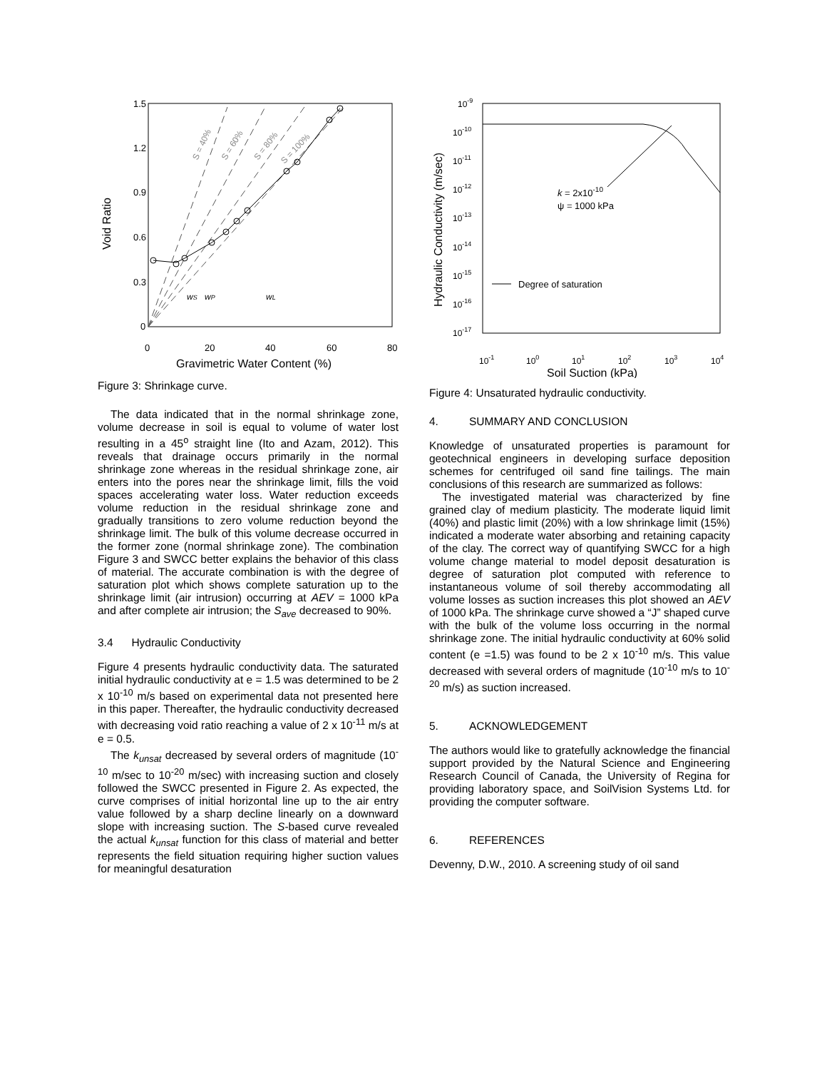1.5
1.2
0.9
0.6
0.3
0
0
20
40
60
80
Gravimetric Water Content (%)
Void Ratio
wS
wP
wL
S = 40%
S = 60%
S = 80%
S = 100%
Figure 3: Shrinkage curve.
The data indicated that in the normal shrinkage zone, volume decrease in soil is equal to volume of water lost resulting in a 45<sup>o</sup> straight line (Ito and Azam, 2012). This reveals that drainage occurs primarily in the normal shrinkage zone whereas in the residual shrinkage zone, air enters into the pores near the shrinkage limit, fills the void spaces accelerating water loss. Water reduction exceeds volume reduction in the residual shrinkage zone and gradually transitions to zero volume reduction beyond the shrinkage limit. The bulk of this volume decrease occurred in the former zone (normal shrinkage zone). The combination Figure 3 and SWCC better explains the behavior of this class of material. The accurate combination is with the degree of saturation plot which shows complete saturation up to the shrinkage limit (air intrusion) occurring at AEV = 1000 kPa and after complete air intrusion; the S<sub>ave</sub> decreased to 90%.
3.4 Hydraulic Conductivity
Figure 4 presents hydraulic conductivity data. The saturated initial hydraulic conductivity at e = 1.5 was determined to be 2 x 10<sup>-10</sup> m/s based on experimental data not presented here in this paper. Thereafter, the hydraulic conductivity decreased with decreasing void ratio reaching a value of 2 x 10<sup>-11</sup> m/s at e = 0.5.
The k<sub>unsat</sub> decreased by several orders of magnitude (10<sup>-10</sup> m/sec to 10<sup>-20</sup> m/sec) with increasing suction and closely followed the SWCC presented in Figure 2. As expected, the curve comprises of initial horizontal line up to the air entry value followed by a sharp decline linearly on a downward slope with increasing suction. The S-based curve revealed the actual k<sub>unsat</sub> function for this class of material and better represents the field situation requiring higher suction values for meaningful desaturation
10-9
10-10
10-11
10-12
10-13
10-14
10-15
10-16
10-17
10-1
100
101
102
103
104
Soil Suction (kPa)
Hydraulic Conductivity (m/sec)
k = 2x10-10
ψ = 1000 kPa
Degree of saturation
Figure 4: Unsaturated hydraulic conductivity.
4. SUMMARY AND CONCLUSION
Knowledge of unsaturated properties is paramount for geotechnical engineers in developing surface deposition schemes for centrifuged oil sand fine tailings. The main conclusions of this research are summarized as follows:
The investigated material was characterized by fine grained clay of medium plasticity. The moderate liquid limit (40%) and plastic limit (20%) with a low shrinkage limit (15%) indicated a moderate water absorbing and retaining capacity of the clay. The correct way of quantifying SWCC for a high volume change material to model deposit desaturation is degree of saturation plot computed with reference to instantaneous volume of soil thereby accommodating all volume losses as suction increases this plot showed an AEV of 1000 kPa. The shrinkage curve showed a “J” shaped curve with the bulk of the volume loss occurring in the normal shrinkage zone. The initial hydraulic conductivity at 60% solid content (e =1.5) was found to be 2 x 10<sup>-10</sup> m/s. This value decreased with several orders of magnitude (10<sup>-10</sup> m/s to 10<sup>-20</sup> m/s) as suction increased.
5. ACKNOWLEDGEMENT
The authors would like to gratefully acknowledge the financial support provided by the Natural Science and Engineering Research Council of Canada, the University of Regina for providing laboratory space, and SoilVision Systems Ltd. for providing the computer software.
6. REFERENCES
Devenny, D.W., 2010. A screening study of oil sand